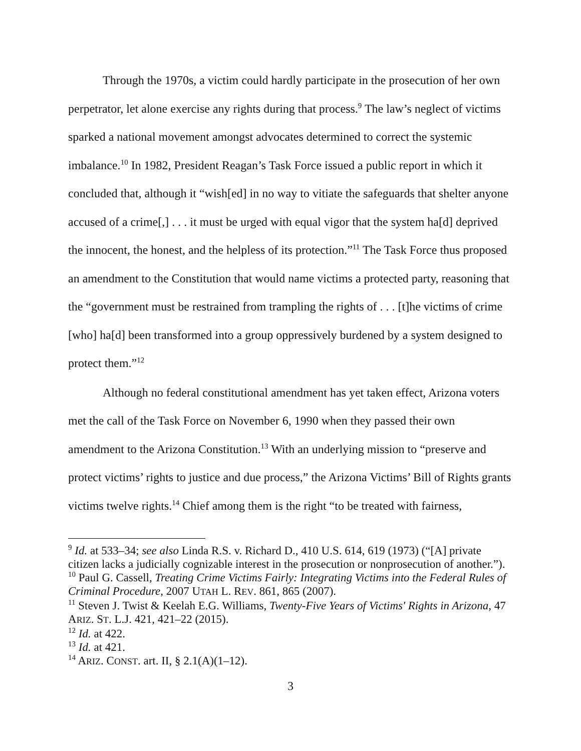Through the 1970s, a victim could hardly participate in the prosecution of her own perpetrator, let alone exercise any rights during that process.<sup>9</sup> The law’s neglect of victims sparked a national movement amongst advocates determined to correct the systemic imbalance.<sup>10</sup> In 1982, President Reagan’s Task Force issued a public report in which it concluded that, although it “wish[ed] in no way to vitiate the safeguards that shelter anyone accused of a crime[,] . . . it must be urged with equal vigor that the system ha[d] deprived the innocent, the honest, and the helpless of its protection.”<sup>11</sup> The Task Force thus proposed an amendment to the Constitution that would name victims a protected party, reasoning that the “government must be restrained from trampling the rights of . . . [t]he victims of crime [who] ha[d] been transformed into a group oppressively burdened by a system designed to protect them.”<sup>12</sup>
Although no federal constitutional amendment has yet taken effect, Arizona voters met the call of the Task Force on November 6, 1990 when they passed their own amendment to the Arizona Constitution.<sup>13</sup> With an underlying mission to “preserve and protect victims’ rights to justice and due process,” the Arizona Victims’ Bill of Rights grants victims twelve rights.<sup>14</sup> Chief among them is the right “to be treated with fairness,
<sup>9</sup> Id. at 533–34; see also Linda R.S. v. Richard D., 410 U.S. 614, 619 (1973) (“[A] private citizen lacks a judicially cognizable interest in the prosecution or nonprosecution of another.”).
<sup>10</sup> Paul G. Cassell, Treating Crime Victims Fairly: Integrating Victims into the Federal Rules of Criminal Procedure, 2007 UTAH L. REV. 861, 865 (2007).
<sup>11</sup> Steven J. Twist & Keelah E.G. Williams, Twenty-Five Years of Victims' Rights in Arizona, 47 ARIZ. ST. L.J. 421, 421–22 (2015).
<sup>12</sup> Id. at 422.
<sup>13</sup> Id. at 421.
<sup>14</sup> ARIZ. CONST. art. II, § 2.1(A)(1–12).
3